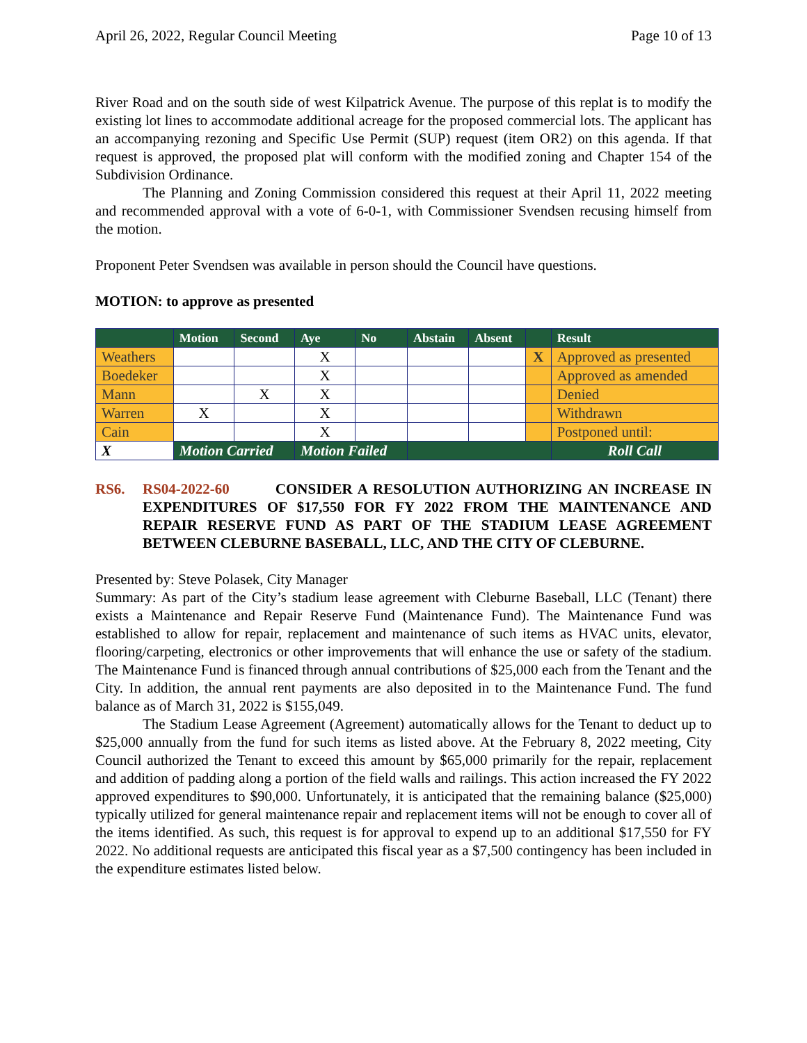April 26, 2022, Regular Council Meeting Page 10 of 13
River Road and on the south side of west Kilpatrick Avenue. The purpose of this replat is to modify the existing lot lines to accommodate additional acreage for the proposed commercial lots. The applicant has an accompanying rezoning and Specific Use Permit (SUP) request (item OR2) on this agenda. If that request is approved, the proposed plat will conform with the modified zoning and Chapter 154 of the Subdivision Ordinance.
The Planning and Zoning Commission considered this request at their April 11, 2022 meeting and recommended approval with a vote of 6-0-1, with Commissioner Svendsen recusing himself from the motion.
Proponent Peter Svendsen was available in person should the Council have questions.
MOTION: to approve as presented
| | Motion | Second | Aye | No | Abstain | Absent | | Result |
| --- | --- | --- | --- | --- | --- | --- | --- | --- |
| Weathers | | | X | | | | X | Approved as presented |
| Boedeker | | | X | | | | | Approved as amended |
| Mann | | X | X | | | | | Denied |
| Warren | X | | X | | | | | Withdrawn |
| Cain | | | X | | | | | Postponed until: |
| X | Motion Carried | | Motion Failed | | | | | Roll Call |
RS6. RS04-2022-60 CONSIDER A RESOLUTION AUTHORIZING AN INCREASE IN EXPENDITURES OF $17,550 FOR FY 2022 FROM THE MAINTENANCE AND REPAIR RESERVE FUND AS PART OF THE STADIUM LEASE AGREEMENT BETWEEN CLEBURNE BASEBALL, LLC, AND THE CITY OF CLEBURNE.
Presented by: Steve Polasek, City Manager
Summary: As part of the City’s stadium lease agreement with Cleburne Baseball, LLC (Tenant) there exists a Maintenance and Repair Reserve Fund (Maintenance Fund). The Maintenance Fund was established to allow for repair, replacement and maintenance of such items as HVAC units, elevator, flooring/carpeting, electronics or other improvements that will enhance the use or safety of the stadium. The Maintenance Fund is financed through annual contributions of $25,000 each from the Tenant and the City. In addition, the annual rent payments are also deposited in to the Maintenance Fund. The fund balance as of March 31, 2022 is $155,049.
The Stadium Lease Agreement (Agreement) automatically allows for the Tenant to deduct up to $25,000 annually from the fund for such items as listed above. At the February 8, 2022 meeting, City Council authorized the Tenant to exceed this amount by $65,000 primarily for the repair, replacement and addition of padding along a portion of the field walls and railings. This action increased the FY 2022 approved expenditures to $90,000. Unfortunately, it is anticipated that the remaining balance ($25,000) typically utilized for general maintenance repair and replacement items will not be enough to cover all of the items identified. As such, this request is for approval to expend up to an additional $17,550 for FY 2022. No additional requests are anticipated this fiscal year as a $7,500 contingency has been included in the expenditure estimates listed below.